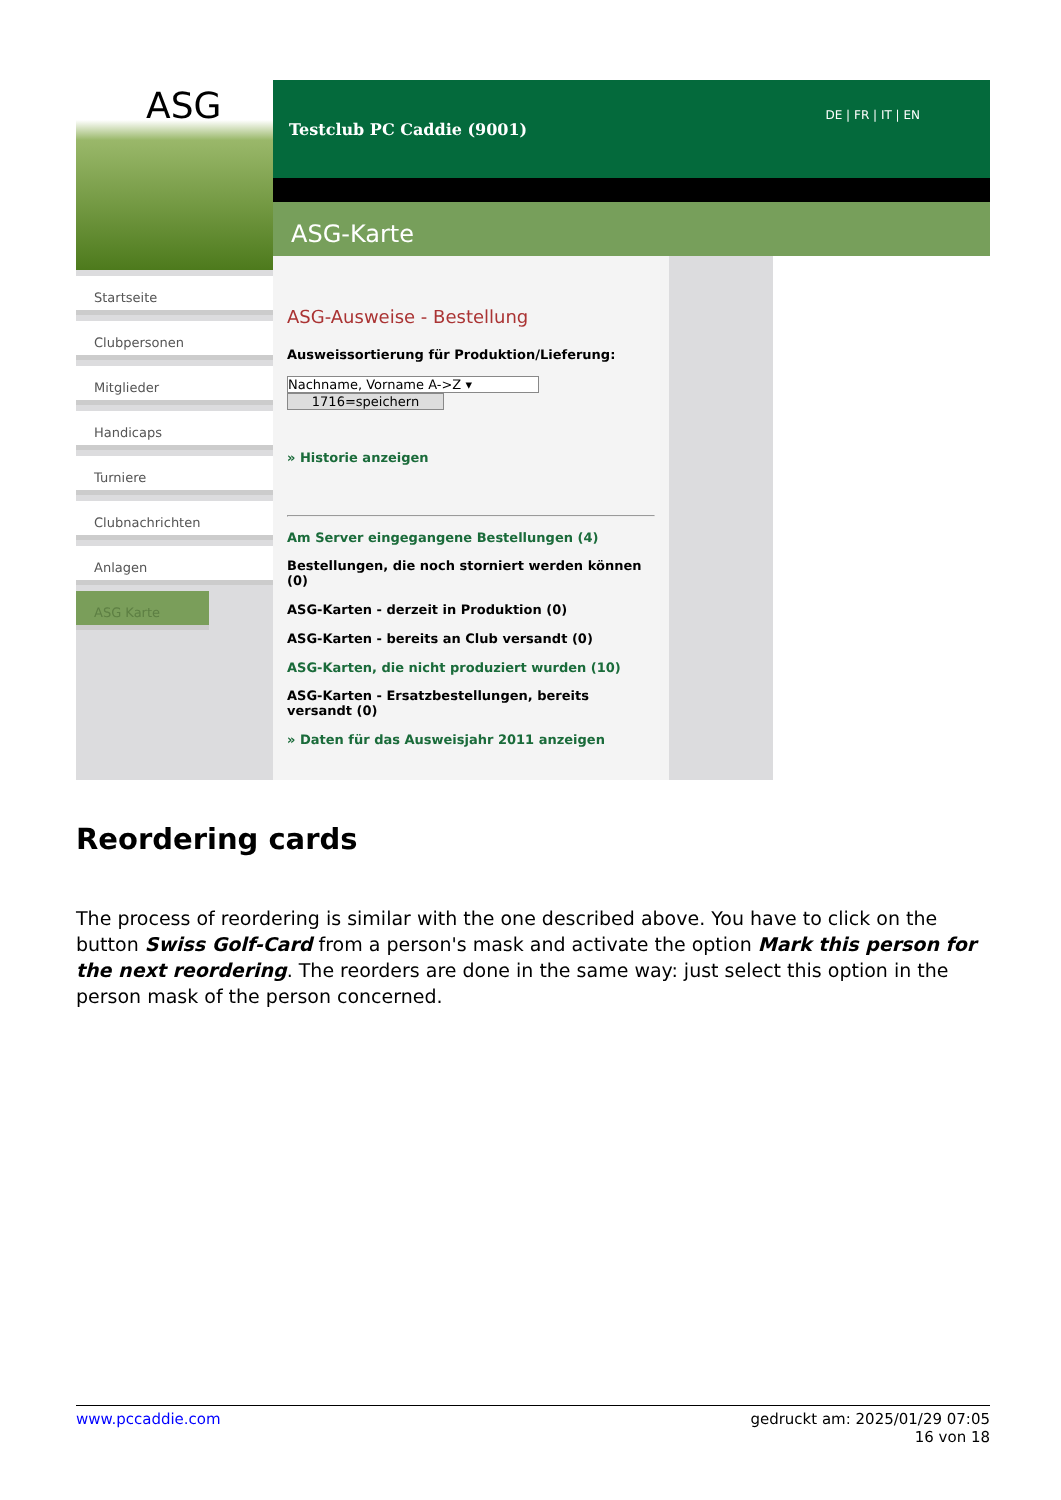ASG
Startseite
Clubpersonen
Mitglieder
Handicaps
Turniere
Clubnachrichten
Anlagen
ASG Karte
DE | FR | IT | EN
Testclub PC Caddie (9001)
ASG-Karte
ASG-Ausweise - Bestellung
Ausweissortierung für Produktion/Lieferung:
Nachname, Vorname A->Z ▾
1716=speichern
» Historie anzeigen
Am Server eingegangene Bestellungen (4)
Bestellungen, die noch storniert werden können (0)
ASG-Karten - derzeit in Produktion (0)
ASG-Karten - bereits an Club versandt (0)
ASG-Karten, die nicht produziert wurden (10)
ASG-Karten - Ersatzbestellungen, bereits versandt (0)
» Daten für das Ausweisjahr 2011 anzeigen
Reordering cards
The process of reordering is similar with the one described above. You have to click on the button Swiss Golf-Card from a person's mask and activate the option Mark this person for the next reordering. The reorders are done in the same way: just select this option in the person mask of the person concerned.
gedruckt am: 2025/01/29 07:05
16 von 18 www.pccaddie.com